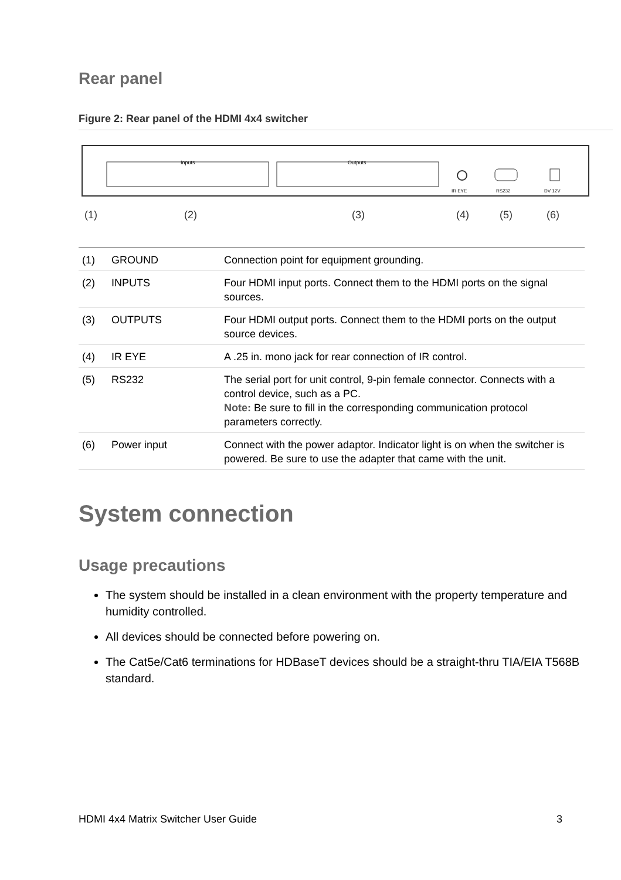Rear panel
Figure 2: Rear panel of the HDMI 4x4 switcher
Inputs
Outputs
IR EYE
RS232
DV 12V
(1)
(2)
(3)
(4)
(5)
(6)
| (1) | GROUND | Connection point for equipment grounding. |
| (2) | INPUTS | Four HDMI input ports. Connect them to the HDMI ports on the signal sources. |
| (3) | OUTPUTS | Four HDMI output ports. Connect them to the HDMI ports on the output source devices. |
| (4) | IR EYE | A .25 in. mono jack for rear connection of IR control. |
| (5) | RS232 | The serial port for unit control, 9-pin female connector. Connects with a control device, such as a PC. Note: Be sure to fill in the corresponding communication protocol parameters correctly. |
| (6) | Power input | Connect with the power adaptor. Indicator light is on when the switcher is powered. Be sure to use the adapter that came with the unit. |
System connection
Usage precautions
The system should be installed in a clean environment with the property temperature and humidity controlled.
All devices should be connected before powering on.
The Cat5e/Cat6 terminations for HDBaseT devices should be a straight-thru TIA/EIA T568B standard.
HDMI 4x4 Matrix Switcher User Guide 3